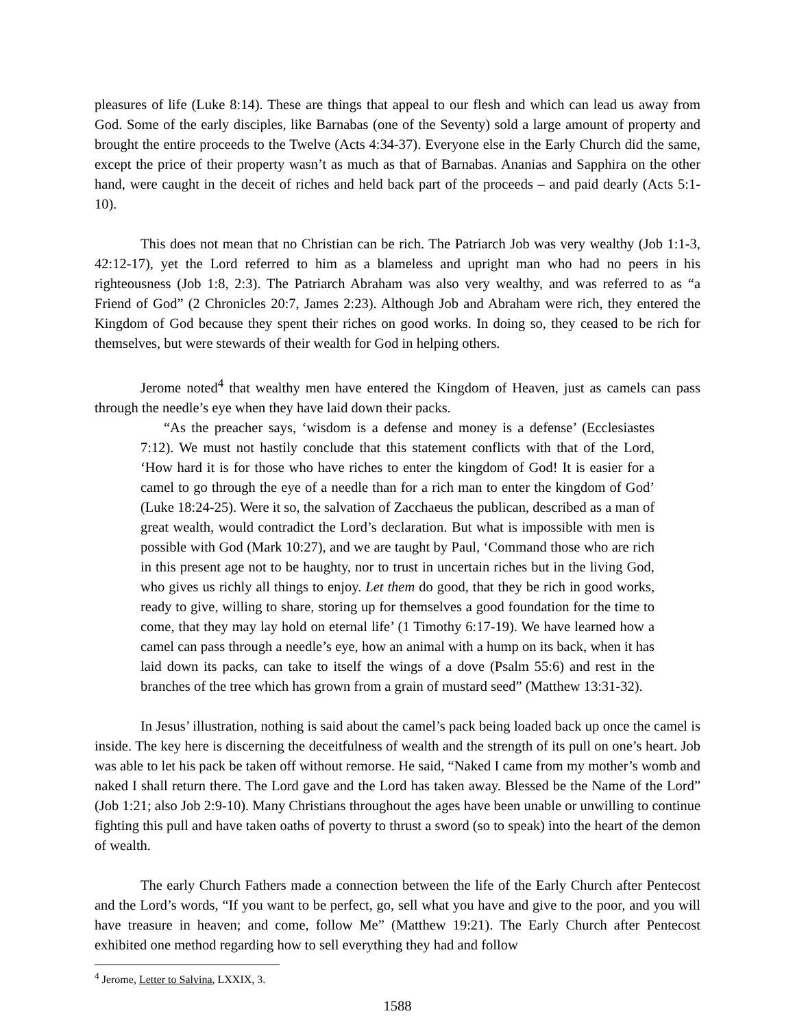pleasures of life (Luke 8:14). These are things that appeal to our flesh and which can lead us away from God. Some of the early disciples, like Barnabas (one of the Seventy) sold a large amount of property and brought the entire proceeds to the Twelve (Acts 4:34-37). Everyone else in the Early Church did the same, except the price of their property wasn’t as much as that of Barnabas. Ananias and Sapphira on the other hand, were caught in the deceit of riches and held back part of the proceeds – and paid dearly (Acts 5:1-10).
This does not mean that no Christian can be rich. The Patriarch Job was very wealthy (Job 1:1-3, 42:12-17), yet the Lord referred to him as a blameless and upright man who had no peers in his righteousness (Job 1:8, 2:3). The Patriarch Abraham was also very wealthy, and was referred to as “a Friend of God” (2 Chronicles 20:7, James 2:23). Although Job and Abraham were rich, they entered the Kingdom of God because they spent their riches on good works. In doing so, they ceased to be rich for themselves, but were stewards of their wealth for God in helping others.
Jerome noted<sup>4</sup> that wealthy men have entered the Kingdom of Heaven, just as camels can pass through the needle’s eye when they have laid down their packs.
“As the preacher says, ‘wisdom is a defense and money is a defense’ (Ecclesiastes 7:12). We must not hastily conclude that this statement conflicts with that of the Lord, ‘How hard it is for those who have riches to enter the kingdom of God! It is easier for a camel to go through the eye of a needle than for a rich man to enter the kingdom of God’ (Luke 18:24-25). Were it so, the salvation of Zacchaeus the publican, described as a man of great wealth, would contradict the Lord’s declaration. But what is impossible with men is possible with God (Mark 10:27), and we are taught by Paul, ‘Command those who are rich in this present age not to be haughty, nor to trust in uncertain riches but in the living God, who gives us richly all things to enjoy. Let them do good, that they be rich in good works, ready to give, willing to share, storing up for themselves a good foundation for the time to come, that they may lay hold on eternal life’ (1 Timothy 6:17-19). We have learned how a camel can pass through a needle’s eye, how an animal with a hump on its back, when it has laid down its packs, can take to itself the wings of a dove (Psalm 55:6) and rest in the branches of the tree which has grown from a grain of mustard seed” (Matthew 13:31-32).
In Jesus’ illustration, nothing is said about the camel’s pack being loaded back up once the camel is inside. The key here is discerning the deceitfulness of wealth and the strength of its pull on one’s heart. Job was able to let his pack be taken off without remorse. He said, “Naked I came from my mother’s womb and naked I shall return there. The Lord gave and the Lord has taken away. Blessed be the Name of the Lord” (Job 1:21; also Job 2:9-10). Many Christians throughout the ages have been unable or unwilling to continue fighting this pull and have taken oaths of poverty to thrust a sword (so to speak) into the heart of the demon of wealth.
The early Church Fathers made a connection between the life of the Early Church after Pentecost and the Lord’s words, “If you want to be perfect, go, sell what you have and give to the poor, and you will have treasure in heaven; and come, follow Me” (Matthew 19:21). The Early Church after Pentecost exhibited one method regarding how to sell everything they had and follow
<sup>4</sup> Jerome, Letter to Salvina, LXXIX, 3.
1588